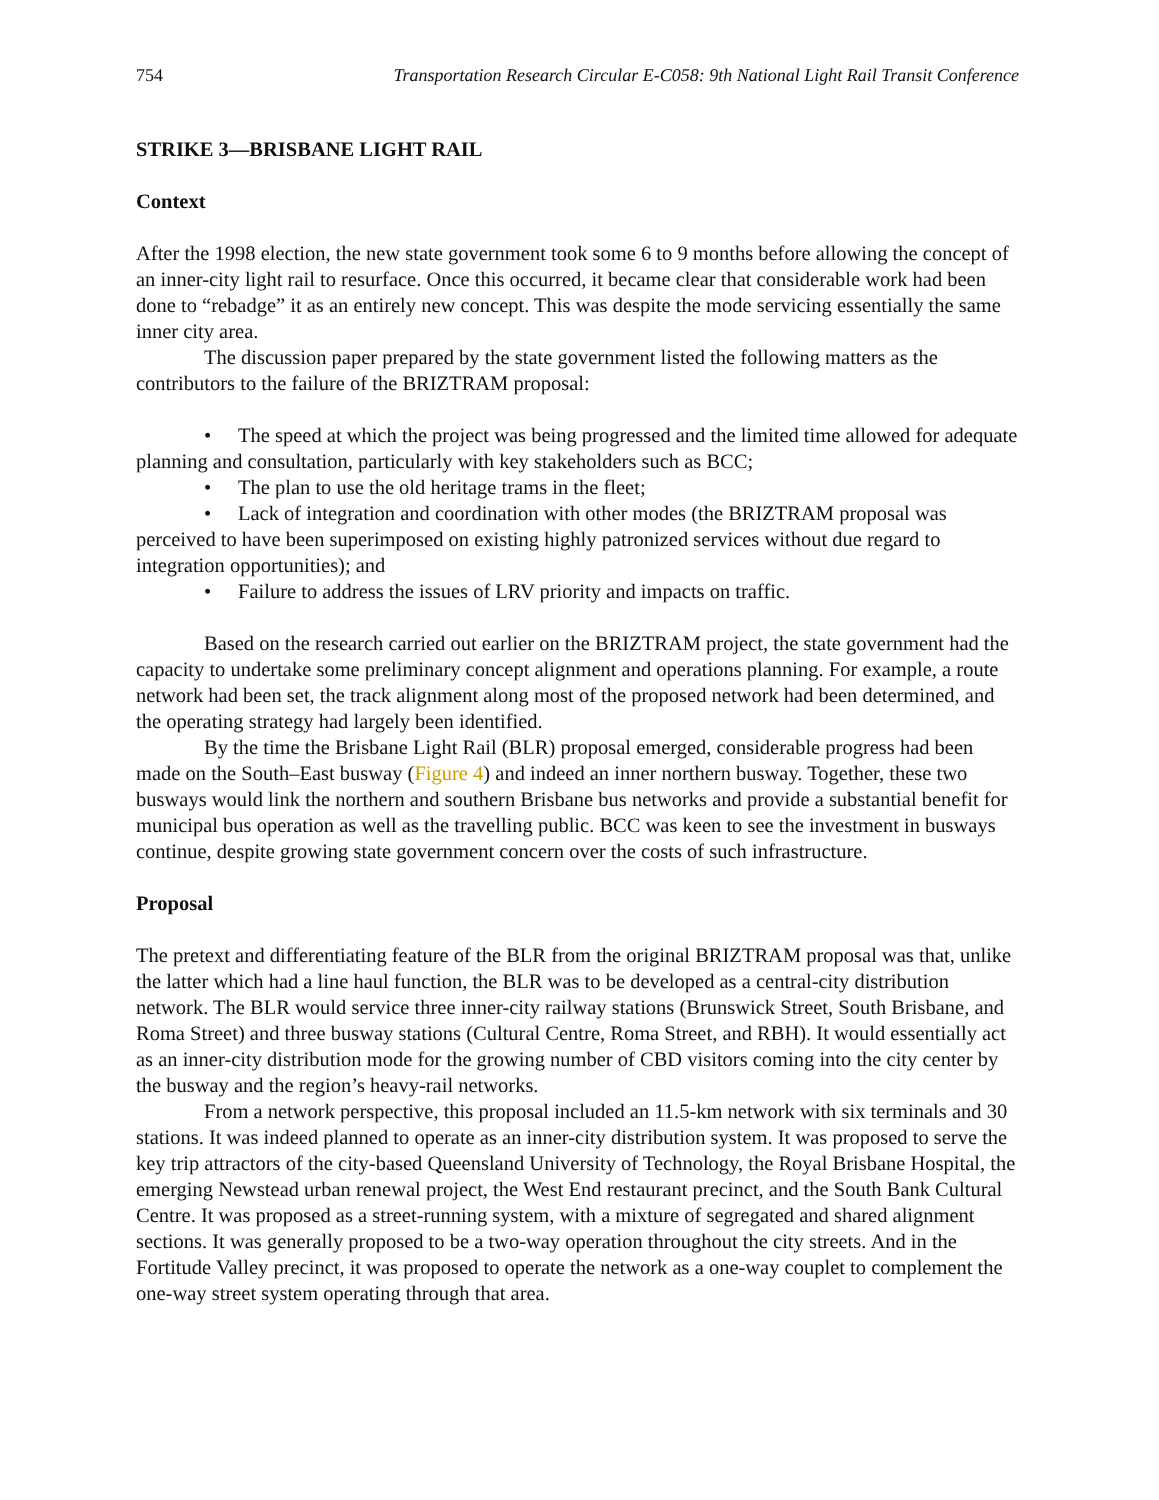754 Transportation Research Circular E-C058: 9th National Light Rail Transit Conference
STRIKE 3—BRISBANE LIGHT RAIL
Context
After the 1998 election, the new state government took some 6 to 9 months before allowing the concept of an inner-city light rail to resurface. Once this occurred, it became clear that considerable work had been done to “rebadge” it as an entirely new concept. This was despite the mode servicing essentially the same inner city area.
The discussion paper prepared by the state government listed the following matters as the contributors to the failure of the BRIZTRAM proposal:
• The speed at which the project was being progressed and the limited time allowed for adequate planning and consultation, particularly with key stakeholders such as BCC;
• The plan to use the old heritage trams in the fleet;
• Lack of integration and coordination with other modes (the BRIZTRAM proposal was perceived to have been superimposed on existing highly patronized services without due regard to integration opportunities); and
• Failure to address the issues of LRV priority and impacts on traffic.
Based on the research carried out earlier on the BRIZTRAM project, the state government had the capacity to undertake some preliminary concept alignment and operations planning. For example, a route network had been set, the track alignment along most of the proposed network had been determined, and the operating strategy had largely been identified.
By the time the Brisbane Light Rail (BLR) proposal emerged, considerable progress had been made on the South–East busway (Figure 4) and indeed an inner northern busway. Together, these two busways would link the northern and southern Brisbane bus networks and provide a substantial benefit for municipal bus operation as well as the travelling public. BCC was keen to see the investment in busways continue, despite growing state government concern over the costs of such infrastructure.
Proposal
The pretext and differentiating feature of the BLR from the original BRIZTRAM proposal was that, unlike the latter which had a line haul function, the BLR was to be developed as a central-city distribution network. The BLR would service three inner-city railway stations (Brunswick Street, South Brisbane, and Roma Street) and three busway stations (Cultural Centre, Roma Street, and RBH). It would essentially act as an inner-city distribution mode for the growing number of CBD visitors coming into the city center by the busway and the region’s heavy-rail networks.
From a network perspective, this proposal included an 11.5-km network with six terminals and 30 stations. It was indeed planned to operate as an inner-city distribution system. It was proposed to serve the key trip attractors of the city-based Queensland University of Technology, the Royal Brisbane Hospital, the emerging Newstead urban renewal project, the West End restaurant precinct, and the South Bank Cultural Centre. It was proposed as a street-running system, with a mixture of segregated and shared alignment sections. It was generally proposed to be a two-way operation throughout the city streets. And in the Fortitude Valley precinct, it was proposed to operate the network as a one-way couplet to complement the one-way street system operating through that area.